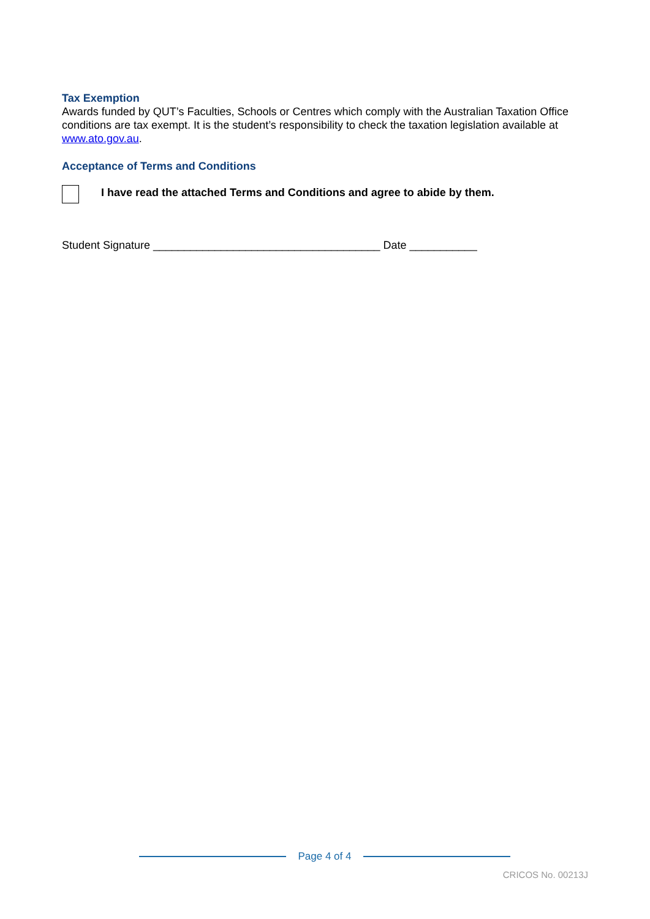Tax Exemption
Awards funded by QUT’s Faculties, Schools or Centres which comply with the Australian Taxation Office conditions are tax exempt. It is the student’s responsibility to check the taxation legislation available at www.ato.gov.au.
Acceptance of Terms and Conditions
I have read the attached Terms and Conditions and agree to abide by them.
Student Signature _____________________________________ Date ___________
Page 4 of 4
CRICOS No. 00213J